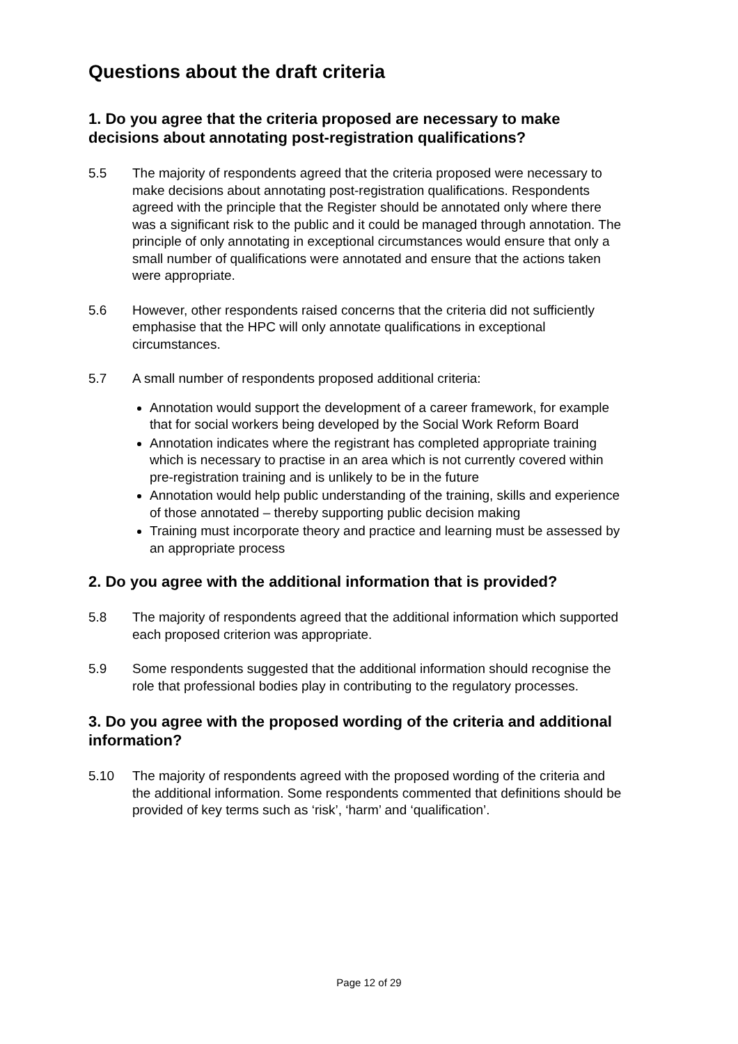Questions about the draft criteria
1. Do you agree that the criteria proposed are necessary to make decisions about annotating post-registration qualifications?
5.5 The majority of respondents agreed that the criteria proposed were necessary to make decisions about annotating post-registration qualifications. Respondents agreed with the principle that the Register should be annotated only where there was a significant risk to the public and it could be managed through annotation. The principle of only annotating in exceptional circumstances would ensure that only a small number of qualifications were annotated and ensure that the actions taken were appropriate.
5.6 However, other respondents raised concerns that the criteria did not sufficiently emphasise that the HPC will only annotate qualifications in exceptional circumstances.
5.7 A small number of respondents proposed additional criteria:
Annotation would support the development of a career framework, for example that for social workers being developed by the Social Work Reform Board
Annotation indicates where the registrant has completed appropriate training which is necessary to practise in an area which is not currently covered within pre-registration training and is unlikely to be in the future
Annotation would help public understanding of the training, skills and experience of those annotated – thereby supporting public decision making
Training must incorporate theory and practice and learning must be assessed by an appropriate process
2. Do you agree with the additional information that is provided?
5.8 The majority of respondents agreed that the additional information which supported each proposed criterion was appropriate.
5.9 Some respondents suggested that the additional information should recognise the role that professional bodies play in contributing to the regulatory processes.
3. Do you agree with the proposed wording of the criteria and additional information?
5.10 The majority of respondents agreed with the proposed wording of the criteria and the additional information. Some respondents commented that definitions should be provided of key terms such as ‘risk’, ‘harm’ and ‘qualification’.
Page 12 of 29